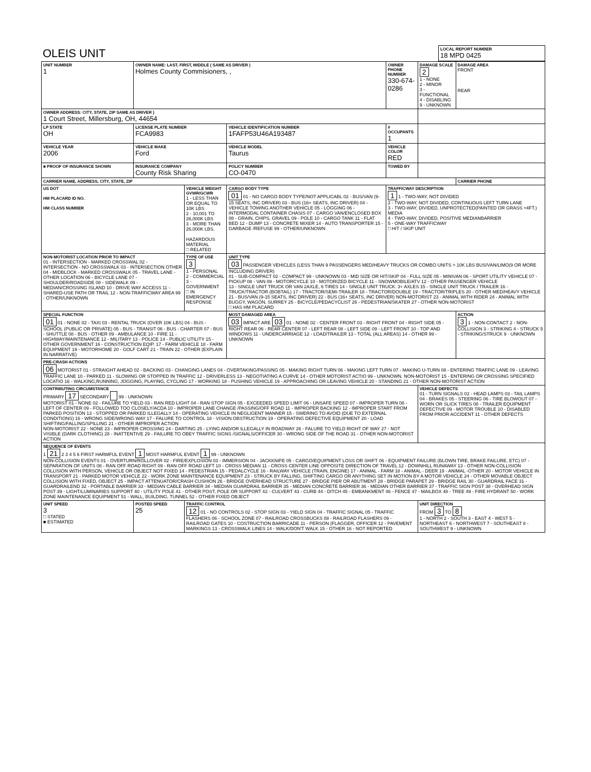| OLEIS UNIT | LOCAL REPORT NUMBER 18 MPD 0425 |
| UNIT NUMBER 1 | OWNER NAME: LAST, FIRST, MIDDLE ( SAME AS DRIVER ) Holmes County Commisioners, , | | | OWNER PHONE NUMBER 330-674-0286 | | DAMAGE SCALE 2 1 - NONE 2 - MINOR 3 - FUNCTIONAL 4 - DISABLING 9 - UNKNOWN | DAMAGE AREA FRONT REAR |
| OWNER ADDRESS: CITY, STATE, ZIP SAME AS DRIVER ) 1 Court Street, Millersburg, OH, 44654 | | | | | | | |
| LP STATE OH | LICENSE PLATE NUMBER FCA9983 | | VEHICLE IDENTIFICATION NUMBER 1FAFP53U46A193487 | | # OCCUPANTS 1 | | |
| VEHICLE YEAR 2006 | VEHICLE MAKE Ford | | VEHICLE MODEL Taurus | | VEHICLE COLOR RED | | |
| ■ PROOF OF INSURANCE SHOWN | INSURANCE COMPANY County Risk Sharing | | POLICY NUMBER CO-0470 | TOWED BY | | | |
| CARRIER NAME, ADDRESS, CITY, STATE, ZIP | | | | | | | CARRIER PHONE |
| US DOT HM PLACARD ID NO. HM CLASS NUMBER | | VEHICLE WEIGHT GVWR/GCWR 1 - LESS THAN OR EQUAL TO 10K LBS 2 - 10,001 TO 26,000K LBS 3 - MORE THAN 26,000K LBS. HAZARDOUS MATERIAL □ RELATED | CARGO BODY TYPE 01 01 - NO CARGO BODY TYPE/NOT APPLICABL 02 - BUS/VAN (9-15 SEATS, INC DRIVER) 03 - BUS (16+ SEATS, INC DRIVER) 04 - VEHICLE TOWING ANOTHER VEHICLE 05 - LOGGING 06 - INTERMODAL CONTAINER CHASIS 07 - CARGO VAN/ENCLOSED BOX 08 - GRAIN, CHIPS, GRAVEL 09 - POLE 10 - CARGO TANK 11 - FLAT BED 12 - DUMP 13 - CONCRETE MIXER 14 - AUTO TRANSPORTER 15 - GARBAGE /REFUSE 99 - OTHER/UNKNOWN | | TRAFFICWAY DESCRIPTION 1 1 - TWO-WAY, NOT DIVIDED 2 - TWO-WAY, NOT DIVIDED, CONTINUOUS LEFT TURN LANE 3 - TWO-WAY, DIVIDED, UNPROTECTED(PAINTED OR GRASS >4FT.) MEDIA 4 - TWO-WAY, DIVIDED, POSITIVE MEDIANBARRIER 5 - ONE-WAY TRAFFICWAY □ HIT / SKIP UNIT | | |
| NON-MOTORIST LOCATION PRIOR TO IMPACT 01 - INTERSECTION - MARKED CROSSWAL 02 - INTERSECTION - NO CROSSWALK 03 - INTERSECTION OTHER 04 - MIDBLOCK - MARKED CROSSWALK 05 - TRAVEL LANE - OTHER LOCATION 06 - BICYCLE LANE 07 - SHOULDER/ROADSIDE 08 - SIDEWALK 09 - MEDIAN/CROSSING ISLAND 10 - DRIVE WAY ACCESS 11 - SHARED-USE PATH OR TRAIL 12 - NON-TRAFFICWAY AREA 99 - OTHER/UNKNOWN | | TYPE OF USE 3 1 - PERSONAL 2 - COMMERCIAL 3 - GOVERNMENT □ IN EMERGENCY RESPONSE | UNIT TYPE 03 PASSENGER VEHICLES (LESS THAN 9 PASSENGERS MED/HEAVY TRUCKS OR COMBO UNITS > 10K LBS BUS/VAN/LIMO(9 OR MORE INCLUDING DRIVER) 01 - SUB-COMPACT 02 - COMPACT 99 - UNKNOWN 03 - MID SIZE OR HIT/SKIP 04 - FULL SIZE 05 - MINIVAN 06 - SPORT UTILITY VEHICLE 07 - PICKUP 08 - VAN 09 - MOTORCYCLE 10 - MOTORIZED BICYCLE 11 - SNOWMOBILE/ATV 12 - OTHER PASSENGER VEHICLE 13 - SINGLE UNIT TRUCK OR VAN 2AXLE, 6 TIRES 14 - SINGLE UNIT TRUCK: 3+ AXLES 15 - SINGLE UNIT TRUCK / TRAILER 16 - TRUCK/TRACTOR (BOBTAIL) 17 - TRACTOR/SEMI-TRAILER 18 - TRACTOR/DOUBLE 19 - TRACTOR/TRIPLES 20 - OTHER MED/HEAVY VEHICLE 21 - BUS/VAN (9-15 SEATS, INC DRIVER) 22 - BUS (16+ SEATS, INC DRIVER) NON-MOTORIST 23 - ANIMAL WITH RIDER 24 - ANIMAL WITH BUGGY, WAGON, SURREY 25 - BICYCLE/PEDACYCLIST 26 - PEDESTRIAN/SKATER 27 - OTHER NON-MOTORIST □ HAS HM PLACARD | | | | |
| SPECIAL FUNCTION 01 01 - NONE 02 - TAXI 03 - RENTAL TRUCK (OVER 10K LBS) 04 - BUS - SCHOOL (PUBLIC OR PRIVATE) 05 - BUS - TRANSIT 06 - BUS - CHARTER 07 - BUS - SHUTTLE 08 - BUS - OTHER 09 - AMBULANCE 10 - FIRE 11 - HIGHWAY/MAINTENANCE 12 - MILITARY 13 - POLICE 14 - PUBLIC UTILITY 15 - OTHER GOVERNMENT 16 - CONSTRUCTION EQIP. 17 - FARM VEHICLE 18 - FARM EQUIPMENT 19 - MOTORHOME 20 - GOLF CART 21 - TRAIN 22 - OTHER (EXPLAIN IN NARRATIVE) | | | MOST DAMAGED AREA 03 IMPACT ARE 03 01 - NONE 02 - CENTER FRONT 03 - RIGHT FRONT 04 - RIGHT SIDE 05 - RIGHT REAR 06 - REAR CENTER 07 - LEFT REAR 08 - LEFT SIDE 09 - LEFT FRONT 10 - TOP AND WINDOWS 11 - UNDERCARRIAGE 12 - LOAD/TRAILER 13 - TOTAL (ALL AREAS) 14 - OTHER 99 - UNKNOWN | | | | ACTION 3 1 - NON-CONTACT 2 - NON-COLLISION 3 - STRIKING 4 - STRUCK 5 - STRIKING/STRUCK 9 - UNKNOWN |
| PRE-CRASH ACTIONS 06 MOTORIST 01 - STRAIGHT AHEAD 02 - BACKING 03 - CHANGING LANES 04 - OVERTAKING/PASSING 05 - MAKING RIGHT TURN 06 - MAKING LEFT TURN 07 - MAKING U-TURN 08 - ENTERING TRAFFIC LANE 09 - LEAVING TRAFFIC LANE 10 - PARKED 11 - SLOWING OR STOPPED IN TRAFFIC 12 - DRIVERLESS 13 - NEGOTIATING A CURVE 14 - OTHER MOTORIST ACTIO 99 - UNKNOWN. NON-MOTORIST 15 - ENTERING OR CROSSING SPECIFIED LOCATIO 16 - WALKING,RUNNING, JOGGING, PLAYING, CYCLING 17 - WORKING 18 - PUSHING VEHICLE 19 - APPROACHING OR LEAVING VEHICLE 20 - STANDING 21 - OTHER NON-MOTORIST ACTION | | | | | | | |
| CONTRIBUTING CIRCUMSTANCE PRIMARY 17 SECONDARY 99 - UNKNOWN MOTORIST 01 - NONE 02 - FAILURE TO YIELD 03 - RAN RED LIGHT 04 - RAN STOP SIGN 05 - EXCEEDED SPEED LIMIT 06 - UNSAFE SPEED 07 - IMPROPER TURN 08 - LEFT OF CENTER 09 - FOLLOWED TOO CLOSELY/ACDA 10 - IMPROPER LANE CHANGE /PASSING/OFF ROAD 11 - IMPROPER BACKING 12 - IMPROPER START FROM PARKED POSITION 13 - STOPPED OR PARKED ILLEGALLY 14 - OPERATING VEHICLE IN NEGLIGENT MANNER 15 - SWERING TO AVOID (DUE TO EXTERNAL CONDITIONS) 16 - WRONG SIDE/WRONG WAY 17 - FALURE TO CONTROL 18 - VISION OBSTRUCTION 19 - OPERATING DEFECTIVE EQUIPMENT 20 - LOAD SHIFTING/FALLING/SPILLING 21 - OTHER IMPROPER ACTION NON-MOTORIST 22 - NONE 23 - IMPROPER CROSSING 24 - DARTING 25 - LYING AND/OR ILLEGALLY IN ROADWAY 26 - FALURE TO YIELD RIGHT OF WAY 27 - NOT VISIBLE (DARK CLOTHING) 28 - INATTENTIVE 29 - FAILURE TO OBEY TRAFFIC SIGNS /SIGNALS/OFFICER 30 - WRONG SIDE OF THE ROAD 31 - OTHER NON-MOTORIST ACTION | | | | | | VEHICLE DEFECTS 01 - TURN SIGNALS 02 - HEAD LAMPS 03 - TAIL LAMPS 04 - BRAKES 05 - STEERING 06 - TIRE BLOWOUT 07 - WORN OR SLICK TIRES 08 - TRAILER EQUIPMENT DEFECTIVE 09 - MOTOR TROUBLE 10 - DISABLED FROM PRIOR ACCIDENT 11 - OTHER DEFECTS | |
| SEQUENCE OF EVENTS 1 21 2 3 4 5 6 FIRST HARMFUL EVENT 1 MOST HARMFUL EVENT 1 99 - UNKNOWN NON-COLLISION EVENTS 01 - OVERTURN/ROLLOVER 02 - FIRE/EXPLOSION 03 - IMMERSION 04 - JACKKNIFE 05 - CARGO/EQUIPMENT LOSS OR SHIFT 06 - EQUIPMENT FAILURE (BLOWN TIRE, BRAKE FAILURE, ETC) 07 - SEPARATION OF UNITS 08 - RAN OFF ROAD RIGHT 09 - RAN OFF ROAD LEFT 10 - CROSS MEDIAN 11 - CROSS CENTER LINE OPPOSITE DIRECTION OF TRAVEL 12 - DOWNHILL RUNAWAY 13 - OTHER NON-COLLISION COLLISION WITH PERSON, VEHICLE OR OBJECT NOT FIXED 14 - PEDESTRIAN 15 - PEDALCYCLE 16 - RAILWAY VEHICLE (TRAIN, ENGINE) 17 - ANIMAL - FARM 18 - ANIMAL - DEER 19 - ANIMAL -OTHER 20 - MOTOR VEHICLE IN TRANSPORT 21 - PARKED MOTOR VEHICLE 22 - WORK ZONE MAINTENANCE EQUIPMENT 23 - STRUCK BY FALLING, SHIFTING CARGO OR ANYTHING SET IN MOTION BY A MOTOR VEHICLE 24 - OTHER MOVABLE OBJECT COLLISION WITH FIXED, OBJECT 25 - IMPACT ATTENUATOR/CRASH CUSHION 26 - BRIDGE OVERHEAD STRUCTURE 27 - BRIDGE PIER OR ABUTMENT 28 - BRIDGE PARAPET 29 - BRIDGE RAIL 30 - GUARDRAIL FACE 31 - GUARDRAILEND 32 - PORTABLE BARRIER 33 - MEDIAN CABLE BARRIER 34 - MEDIAN GUARDRAIL BARRIER 35 - MEDIAN CONCRETE BARRIER 36 - MEDIAN OTHER BARRIER 37 - TRAFFIC SIGN POST 38 - OVERHEAD SIGN POST 39 - LIGHT/LUMINARIES SUPPORT 40 - UTILITY POLE 41 - OTHER POST, POLE OR SUPPORT 42 - CULVERT 43 - CURB 44 - DITCH 45 - EMBANKMENT 46 - FENCE 47 - MAILBOX 48 - TREE 49 - FIRE HYDRANT 50 - WORK ZONE MAINTENANCE EQUIPMENT 51 - WALL, BUILDING, TUNNEL 52 - OTHER FIXED OBJECT | | | | | | | |
| UNIT SPEED 3 □ STATED ■ ESTIMATED | POSTED SPEED 25 | TRAFFIC CONTROL 12 01 - NO CONTROLS 02 - STOP SIGN 03 - YIELD SIGN 04 - TRAFFIC SIGNAL 05 - TRAFFIC FLASHERS 06 - SCHOOL ZONE 07 - RAILROAD CROSSBUCKS 08 - RAILROAD FLASHERS 09 - RAILROAD GATES 10 - COSTRUCTION BARRICADE 11 - PERSON (FLAGGER, OFFICER 12 - PAVEMENT MARKINGS 13 - CROSSWALK LINES 14 - WALK/DON'T WALK 15 - OTHER 16 - NOT REPORTED | | | | UNIT DIRECTION FROM 3 TO 8 1 - NORTH 2 - SOUTH 3 - EAST 4 - WEST 5 - NORTHEAST 6 - NORTHWEST 7 - SOUTHEAST 8 - SOUTHWEST 9 - UNKNOWN | |